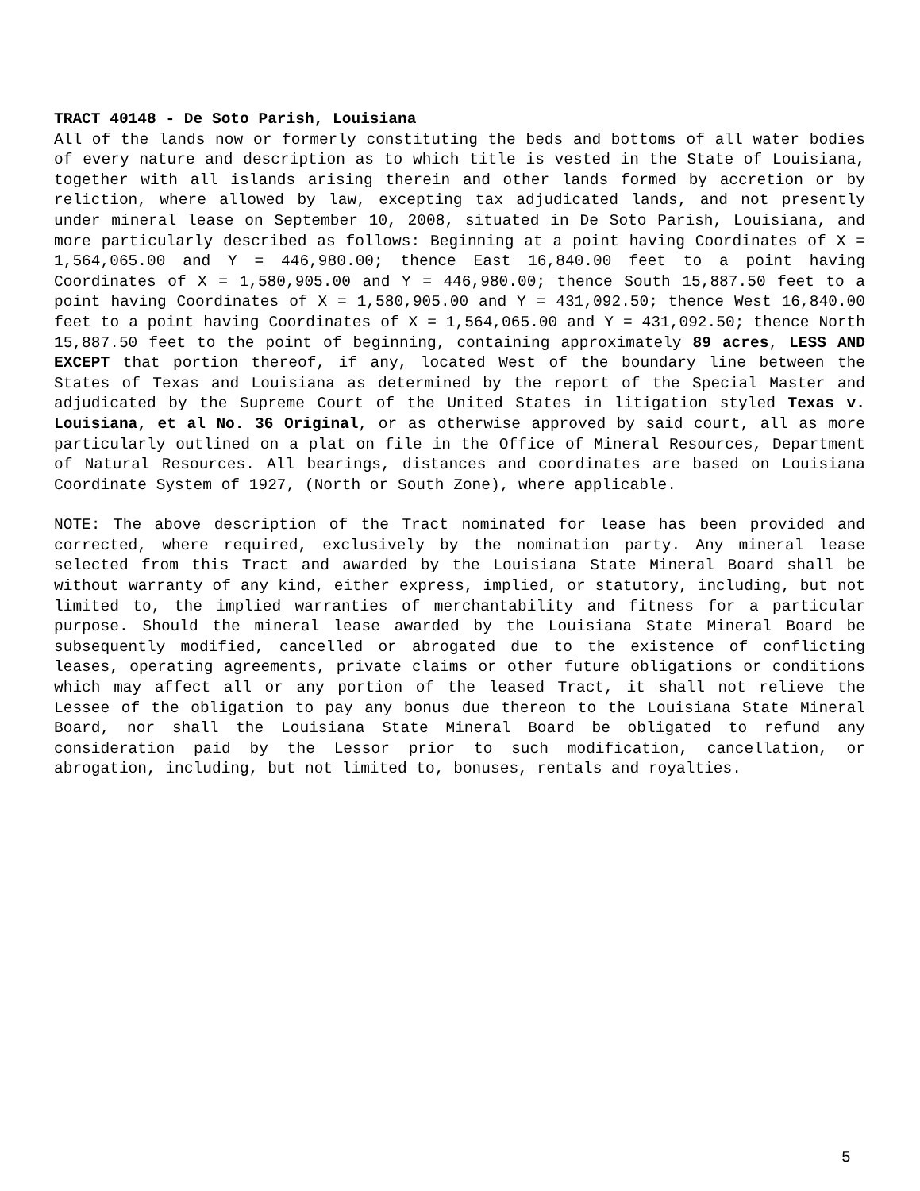TRACT 40148 - De Soto Parish, Louisiana
All of the lands now or formerly constituting the beds and bottoms of all water bodies of every nature and description as to which title is vested in the State of Louisiana, together with all islands arising therein and other lands formed by accretion or by reliction, where allowed by law, excepting tax adjudicated lands, and not presently under mineral lease on September 10, 2008, situated in De Soto Parish, Louisiana, and more particularly described as follows: Beginning at a point having Coordinates of X = 1,564,065.00 and Y = 446,980.00; thence East 16,840.00 feet to a point having Coordinates of X = 1,580,905.00 and Y = 446,980.00; thence South 15,887.50 feet to a point having Coordinates of X = 1,580,905.00 and Y = 431,092.50; thence West 16,840.00 feet to a point having Coordinates of X = 1,564,065.00 and Y = 431,092.50; thence North 15,887.50 feet to the point of beginning, containing approximately 89 acres, LESS AND EXCEPT that portion thereof, if any, located West of the boundary line between the States of Texas and Louisiana as determined by the report of the Special Master and adjudicated by the Supreme Court of the United States in litigation styled Texas v. Louisiana, et al No. 36 Original, or as otherwise approved by said court, all as more particularly outlined on a plat on file in the Office of Mineral Resources, Department of Natural Resources. All bearings, distances and coordinates are based on Louisiana Coordinate System of 1927, (North or South Zone), where applicable.
NOTE: The above description of the Tract nominated for lease has been provided and corrected, where required, exclusively by the nomination party. Any mineral lease selected from this Tract and awarded by the Louisiana State Mineral Board shall be without warranty of any kind, either express, implied, or statutory, including, but not limited to, the implied warranties of merchantability and fitness for a particular purpose. Should the mineral lease awarded by the Louisiana State Mineral Board be subsequently modified, cancelled or abrogated due to the existence of conflicting leases, operating agreements, private claims or other future obligations or conditions which may affect all or any portion of the leased Tract, it shall not relieve the Lessee of the obligation to pay any bonus due thereon to the Louisiana State Mineral Board, nor shall the Louisiana State Mineral Board be obligated to refund any consideration paid by the Lessor prior to such modification, cancellation, or abrogation, including, but not limited to, bonuses, rentals and royalties.
5